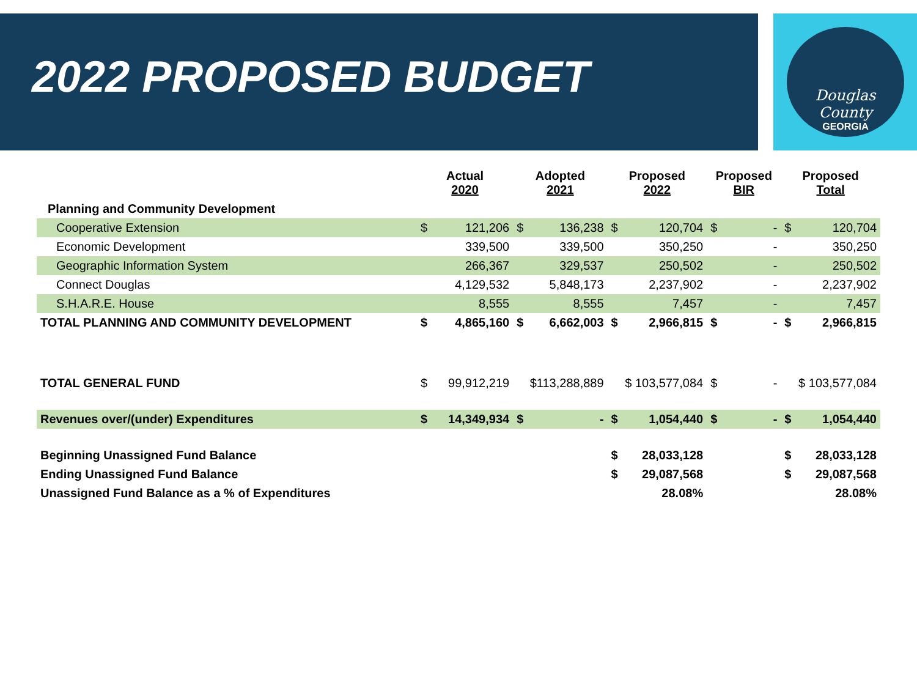2022 PROPOSED BUDGET
Douglas County
GEORGIA
| | Actual 2020 | | Adopted 2021 | | Proposed 2022 | | Proposed BIR | | Proposed Total | |
| --- | --- | --- | --- | --- | --- | --- | --- | --- | --- | --- |
| Planning and Community Development | | | | | | | | | | |
| Cooperative Extension | $ | 121,206 | $ | 136,238 | $ | 120,704 | $ | - | $ | 120,704 |
| Economic Development | | 339,500 | | 339,500 | | 350,250 | | - | | 350,250 |
| Geographic Information System | | 266,367 | | 329,537 | | 250,502 | | - | | 250,502 |
| Connect Douglas | | 4,129,532 | | 5,848,173 | | 2,237,902 | | - | | 2,237,902 |
| S.H.A.R.E. House | | 8,555 | | 8,555 | | 7,457 | | - | | 7,457 |
| TOTAL PLANNING AND COMMUNITY DEVELOPMENT | $ | 4,865,160 | $ | 6,662,003 | $ | 2,966,815 | $ | - | $ | 2,966,815 |
| TOTAL GENERAL FUND | $ | 99,912,219 | $113,288,889 | | $ 103,577,084 | | $ | - | $ 103,577,084 | |
| Revenues over/(under) Expenditures | $ | 14,349,934 | $ | - | $ | 1,054,440 | $ | - | $ | 1,054,440 |
| Beginning Unassigned Fund Balance | | | | | $ | 28,033,128 | | | $ | 28,033,128 |
| Ending Unassigned Fund Balance | | | | | $ | 29,087,568 | | | $ | 29,087,568 |
| Unassigned Fund Balance as a % of Expenditures | | | | | | 28.08% | | | | 28.08% |